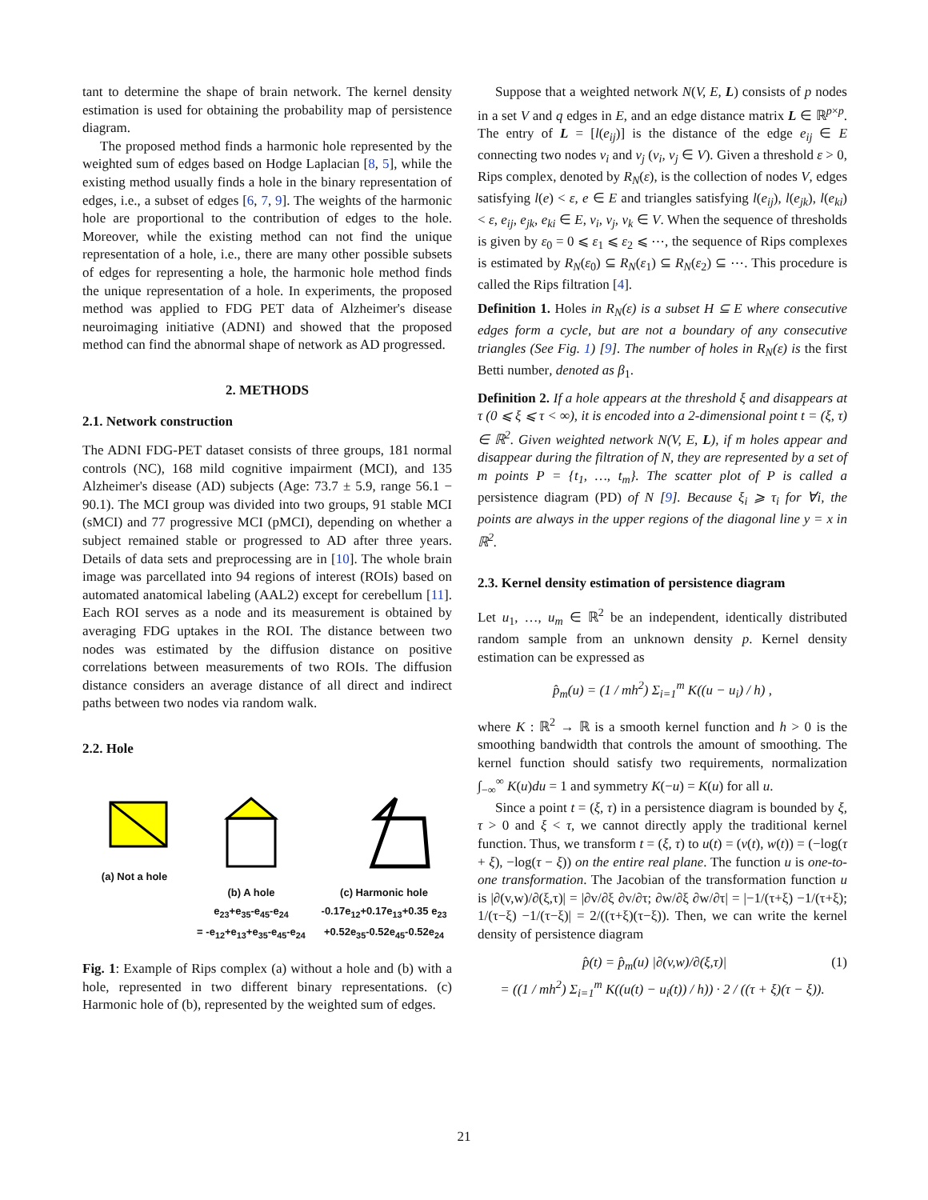tant to determine the shape of brain network. The kernel density estimation is used for obtaining the probability map of persistence diagram.
The proposed method finds a harmonic hole represented by the weighted sum of edges based on Hodge Laplacian [8, 5], while the existing method usually finds a hole in the binary representation of edges, i.e., a subset of edges [6, 7, 9]. The weights of the harmonic hole are proportional to the contribution of edges to the hole. Moreover, while the existing method can not find the unique representation of a hole, i.e., there are many other possible subsets of edges for representing a hole, the harmonic hole method finds the unique representation of a hole. In experiments, the proposed method was applied to FDG PET data of Alzheimer's disease neuroimaging initiative (ADNI) and showed that the proposed method can find the abnormal shape of network as AD progressed.
2. METHODS
2.1. Network construction
The ADNI FDG-PET dataset consists of three groups, 181 normal controls (NC), 168 mild cognitive impairment (MCI), and 135 Alzheimer's disease (AD) subjects (Age: 73.7 ± 5.9, range 56.1 − 90.1). The MCI group was divided into two groups, 91 stable MCI (sMCI) and 77 progressive MCI (pMCI), depending on whether a subject remained stable or progressed to AD after three years. Details of data sets and preprocessing are in [10]. The whole brain image was parcellated into 94 regions of interest (ROIs) based on automated anatomical labeling (AAL2) except for cerebellum [11]. Each ROI serves as a node and its measurement is obtained by averaging FDG uptakes in the ROI. The distance between two nodes was estimated by the diffusion distance on positive correlations between measurements of two ROIs. The diffusion distance considers an average distance of all direct and indirect paths between two nodes via random walk.
2.2. Hole
(a) Not a hole
(b) A hole
e<sub>23</sub>+e<sub>35</sub>-e<sub>45</sub>-e<sub>24</sub>
= -e<sub>12</sub>+e<sub>13</sub>+e<sub>35</sub>-e<sub>45</sub>-e<sub>24</sub>
(c) Harmonic hole
-0.17e<sub>12</sub>+0.17e<sub>13</sub>+0.35 e<sub>23</sub>
+0.52e<sub>35</sub>-0.52e<sub>45</sub>-0.52e<sub>24</sub>
Fig. 1: Example of Rips complex (a) without a hole and (b) with a hole, represented in two different binary representations. (c) Harmonic hole of (b), represented by the weighted sum of edges.
Suppose that a weighted network N(V, E, L) consists of p nodes in a set V and q edges in E, and an edge distance matrix L ∈ ℝ<sup>p×p</sup>. The entry of L = [l(e<sub>ij</sub>)] is the distance of the edge e<sub>ij</sub> ∈ E connecting two nodes v<sub>i</sub> and v<sub>j</sub> (v<sub>i</sub>, v<sub>j</sub> ∈ V). Given a threshold ε > 0, Rips complex, denoted by R<sub>N</sub>(ε), is the collection of nodes V, edges satisfying l(e) < ε, e ∈ E and triangles satisfying l(e<sub>ij</sub>), l(e<sub>jk</sub>), l(e<sub>ki</sub>) < ε, e<sub>ij</sub>, e<sub>jk</sub>, e<sub>ki</sub> ∈ E, v<sub>i</sub>, v<sub>j</sub>, v<sub>k</sub> ∈ V. When the sequence of thresholds is given by ε<sub>0</sub> = 0 ⩽ ε<sub>1</sub> ⩽ ε<sub>2</sub> ⩽ ⋯, the sequence of Rips complexes is estimated by R<sub>N</sub>(ε<sub>0</sub>) ⊆ R<sub>N</sub>(ε<sub>1</sub>) ⊆ R<sub>N</sub>(ε<sub>2</sub>) ⊆ ⋯. This procedure is called the Rips filtration [4].
Definition 1. Holes in R<sub>N</sub>(ε) is a subset H ⊆ E where consecutive edges form a cycle, but are not a boundary of any consecutive triangles (See Fig. 1) [9]. The number of holes in R<sub>N</sub>(ε) is the first Betti number, denoted as β<sub>1</sub>.
Definition 2. If a hole appears at the threshold ξ and disappears at τ (0 ⩽ ξ ⩽ τ < ∞), it is encoded into a 2-dimensional point t = (ξ, τ) ∈ ℝ<sup>2</sup>. Given weighted network N(V, E, L), if m holes appear and disappear during the filtration of N, they are represented by a set of m points P = {t<sub>1</sub>, …, t<sub>m</sub>}. The scatter plot of P is called a persistence diagram (PD) of N [9]. Because ξ<sub>i</sub> ⩾ τ<sub>i</sub> for ∀i, the points are always in the upper regions of the diagonal line y = x in ℝ<sup>2</sup>.
2.3. Kernel density estimation of persistence diagram
Let u<sub>1</sub>, …, u<sub>m</sub> ∈ ℝ<sup>2</sup> be an independent, identically distributed random sample from an unknown density p. Kernel density estimation can be expressed as
p̂<sub>m</sub>(u) = (1 / mh<sup>2</sup>) Σ<sub>i=1</sub><sup>m</sup> K((u − u<sub>i</sub>) / h) ,
where K : ℝ<sup>2</sup> → ℝ is a smooth kernel function and h > 0 is the smoothing bandwidth that controls the amount of smoothing. The kernel function should satisfy two requirements, normalization ∫<sub>−∞</sub><sup>∞</sup> K(u)du = 1 and symmetry K(−u) = K(u) for all u.
Since a point t = (ξ, τ) in a persistence diagram is bounded by ξ, τ > 0 and ξ < τ, we cannot directly apply the traditional kernel function. Thus, we transform t = (ξ, τ) to u(t) = (v(t), w(t)) = (−log(τ + ξ), −log(τ − ξ)) on the entire real plane. The function u is one-to-one transformation. The Jacobian of the transformation function u is |∂(v,w)/∂(ξ,τ)| = |∂v/∂ξ ∂v/∂τ; ∂w/∂ξ ∂w/∂τ| = |−1/(τ+ξ) −1/(τ+ξ); 1/(τ−ξ) −1/(τ−ξ)| = 2/((τ+ξ)(τ−ξ)). Then, we can write the kernel density of persistence diagram
p̂(t) = p̂<sub>m</sub>(u) |∂(v,w)/∂(ξ,τ)| (1)
= ((1 / mh<sup>2</sup>) Σ<sub>i=1</sub><sup>m</sup> K((u(t) − u<sub>i</sub>(t)) / h)) · 2 / ((τ + ξ)(τ − ξ)).
21